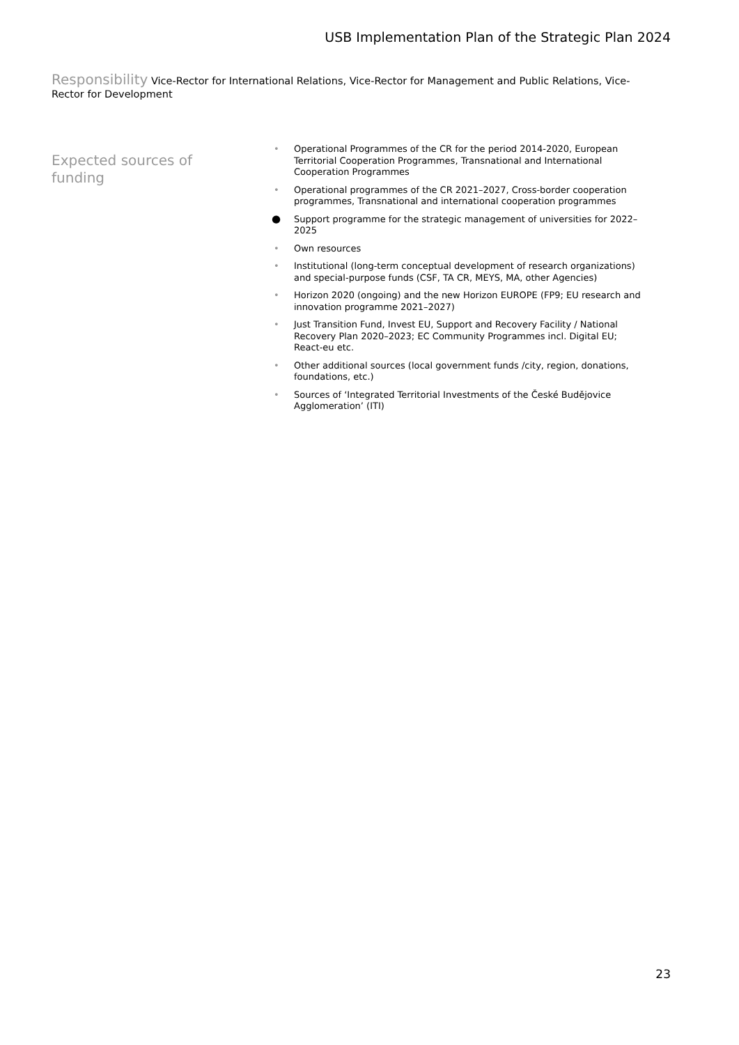USB Implementation Plan of the Strategic Plan 2024
Responsibility Vice-Rector for International Relations, Vice-Rector for Management and Public Relations, Vice-Rector for Development
Expected sources of funding
• Operational Programmes of the CR for the period 2014-2020, European Territorial Cooperation Programmes, Transnational and International Cooperation Programmes
• Operational programmes of the CR 2021–2027, Cross-border cooperation programmes, Transnational and international cooperation programmes
● Support programme for the strategic management of universities for 2022–2025
• Own resources
• Institutional (long-term conceptual development of research organizations) and special-purpose funds (CSF, TA CR, MEYS, MA, other Agencies)
• Horizon 2020 (ongoing) and the new Horizon EUROPE (FP9; EU research and innovation programme 2021–2027)
• Just Transition Fund, Invest EU, Support and Recovery Facility / National Recovery Plan 2020–2023; EC Community Programmes incl. Digital EU; React-eu etc.
• Other additional sources (local government funds /city, region, donations, foundations, etc.)
• Sources of ‘Integrated Territorial Investments of the České Budějovice Agglomeration’ (ITI)
23